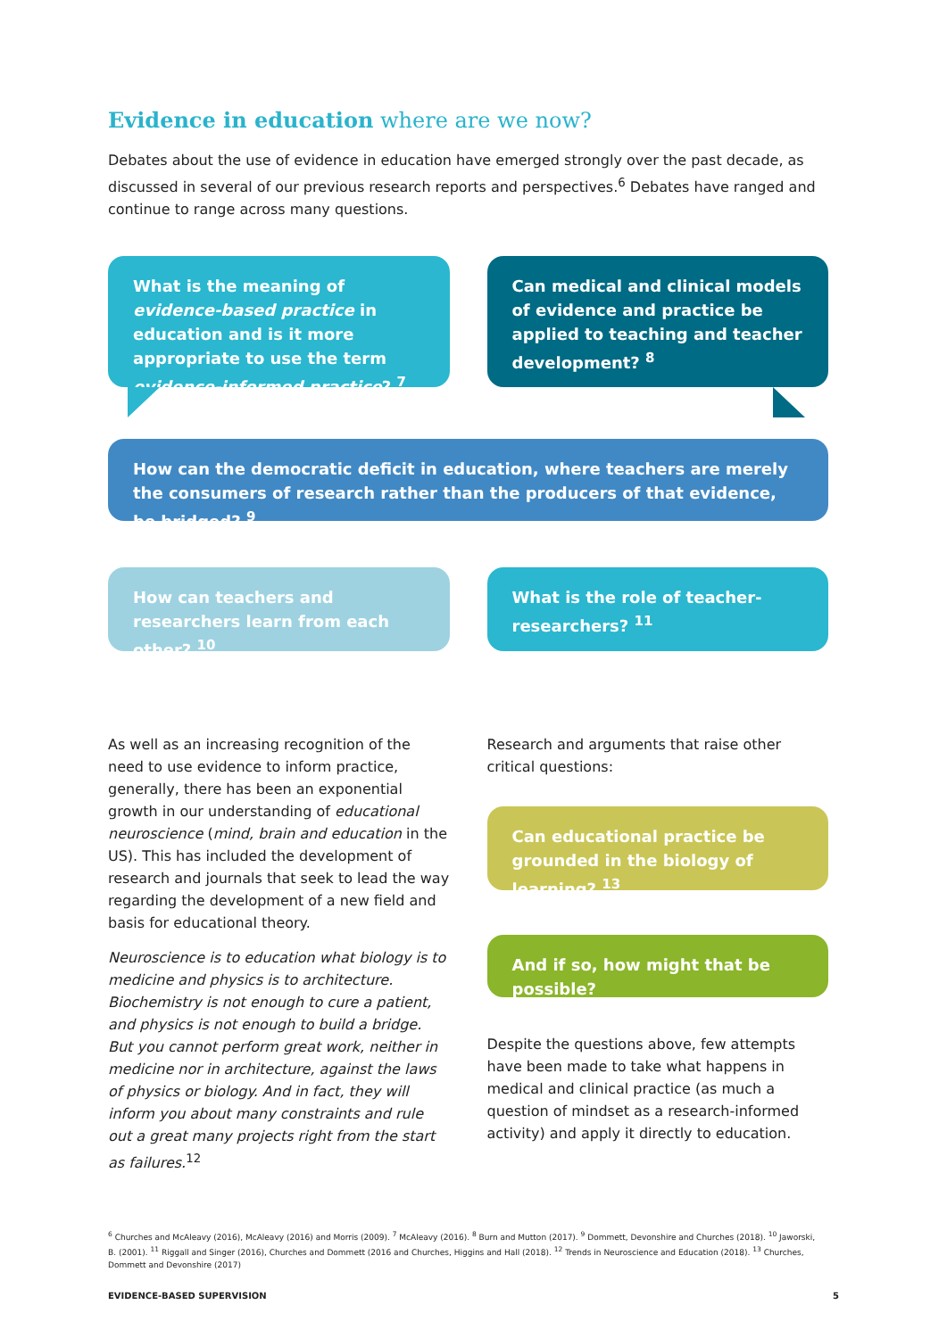Evidence in education where are we now?
Debates about the use of evidence in education have emerged strongly over the past decade, as discussed in several of our previous research reports and perspectives.<sup>6</sup> Debates have ranged and continue to range across many questions.
What is the meaning of evidence-based practice in education and is it more appropriate to use the term evidence-informed practice? <sup>7</sup>
Can medical and clinical models of evidence and practice be applied to teaching and teacher development? <sup>8</sup>
How can the democratic deficit in education, where teachers are merely the consumers of research rather than the producers of that evidence, be bridged? <sup>9</sup>
How can teachers and researchers learn from each other? <sup>10</sup>
What is the role of teacher-researchers? <sup>11</sup>
As well as an increasing recognition of the need to use evidence to inform practice, generally, there has been an exponential growth in our understanding of educational neuroscience (mind, brain and education in the US). This has included the development of research and journals that seek to lead the way regarding the development of a new field and basis for educational theory.
Neuroscience is to education what biology is to medicine and physics is to architecture. Biochemistry is not enough to cure a patient, and physics is not enough to build a bridge. But you cannot perform great work, neither in medicine nor in architecture, against the laws of physics or biology. And in fact, they will inform you about many constraints and rule out a great many projects right from the start as failures.<sup>12</sup>
Research and arguments that raise other critical questions:
Can educational practice be grounded in the biology of learning? <sup>13</sup>
And if so, how might that be possible?
Despite the questions above, few attempts have been made to take what happens in medical and clinical practice (as much a question of mindset as a research-informed activity) and apply it directly to education.
<sup>6</sup> Churches and McAleavy (2016), McAleavy (2016) and Morris (2009). <sup>7</sup> McAleavy (2016). <sup>8</sup> Burn and Mutton (2017). <sup>9</sup> Dommett, Devonshire and Churches (2018). <sup>10</sup> Jaworski, B. (2001). <sup>11</sup> Riggall and Singer (2016), Churches and Dommett (2016 and Churches, Higgins and Hall (2018). <sup>12</sup> Trends in Neuroscience and Education (2018). <sup>13</sup> Churches, Dommett and Devonshire (2017)
EVIDENCE-BASED SUPERVISION 5